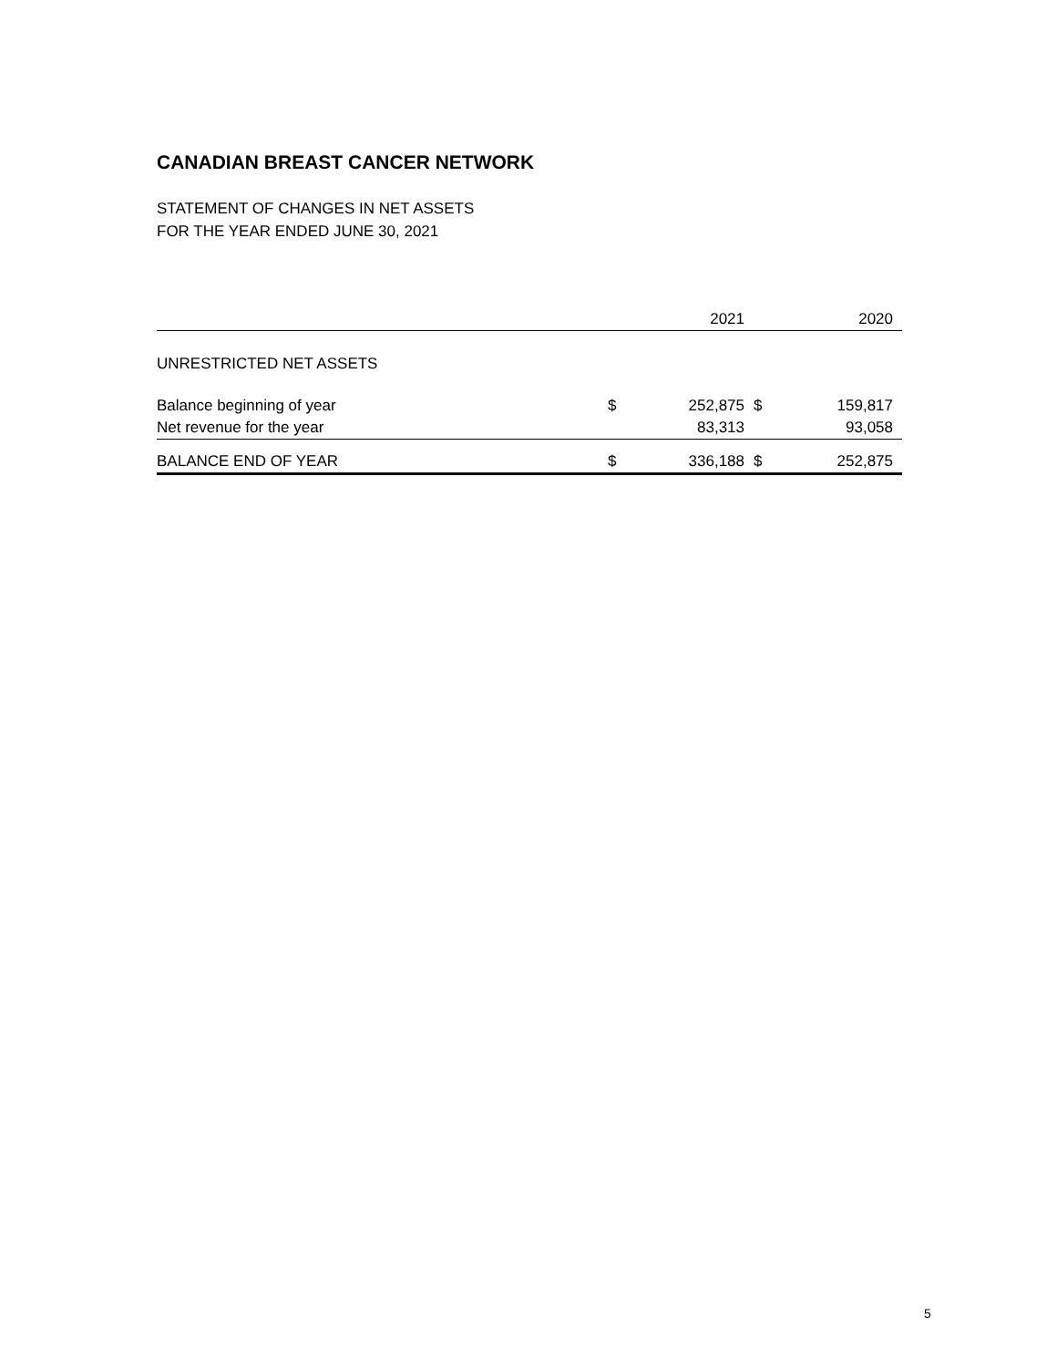CANADIAN BREAST CANCER NETWORK
STATEMENT OF CHANGES IN NET ASSETS
FOR THE YEAR ENDED JUNE 30, 2021
| | | 2021 | | 2020 |
| --- | --- | --- | --- | --- |
| UNRESTRICTED NET ASSETS | | | | |
| Balance beginning of year | $ | 252,875 | $ | 159,817 |
| Net revenue for the year | | 83,313 | | 93,058 |
| BALANCE END OF YEAR | $ | 336,188 | $ | 252,875 |
5